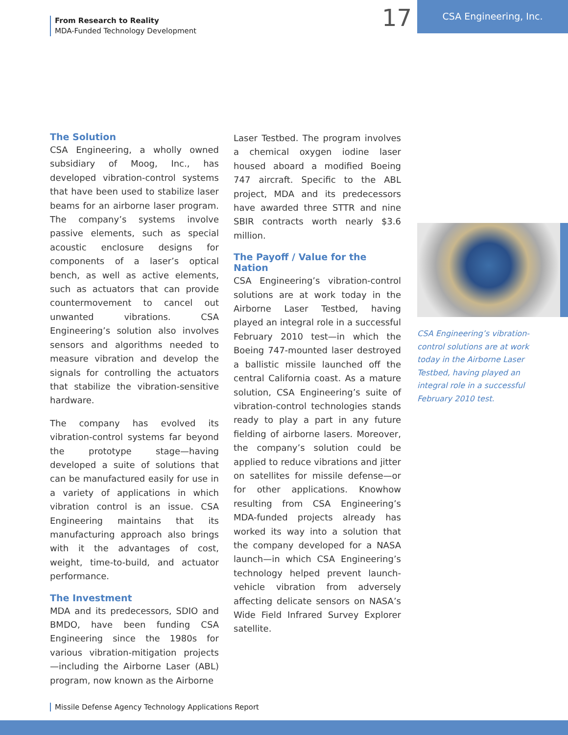From Research to Reality
MDA-Funded Technology Development
17 CSA Engineering, Inc.
The Solution
CSA Engineering, a wholly owned subsidiary of Moog, Inc., has developed vibration-control systems that have been used to stabilize laser beams for an airborne laser program. The company’s systems involve passive elements, such as special acoustic enclosure designs for components of a laser’s optical bench, as well as active elements, such as actuators that can provide countermovement to cancel out unwanted vibrations. CSA Engineering’s solution also involves sensors and algorithms needed to measure vibration and develop the signals for controlling the actuators that stabilize the vibration-sensitive hardware.
The company has evolved its vibration-control systems far beyond the prototype stage—having developed a suite of solutions that can be manufactured easily for use in a variety of applications in which vibration control is an issue. CSA Engineering maintains that its manufacturing approach also brings with it the advantages of cost, weight, time-to-build, and actuator performance.
The Investment
MDA and its predecessors, SDIO and BMDO, have been funding CSA Engineering since the 1980s for various vibration-mitigation projects—including the Airborne Laser (ABL) program, now known as the Airborne
Laser Testbed. The program involves a chemical oxygen iodine laser housed aboard a modified Boeing 747 aircraft. Specific to the ABL project, MDA and its predecessors have awarded three STTR and nine SBIR contracts worth nearly $3.6 million.
The Payoff / Value for the Nation
CSA Engineering’s vibration-control solutions are at work today in the Airborne Laser Testbed, having played an integral role in a successful February 2010 test—in which the Boeing 747-mounted laser destroyed a ballistic missile launched off the central California coast. As a mature solution, CSA Engineering’s suite of vibration-control technologies stands ready to play a part in any future fielding of airborne lasers. Moreover, the company’s solution could be applied to reduce vibrations and jitter on satellites for missile defense—or for other applications. Knowhow resulting from CSA Engineering’s MDA-funded projects already has worked its way into a solution that the company developed for a NASA launch—in which CSA Engineering’s technology helped prevent launch-vehicle vibration from adversely affecting delicate sensors on NASA’s Wide Field Infrared Survey Explorer satellite.
CSA Engineering’s vibration-control solutions are at work today in the Airborne Laser Testbed, having played an integral role in a successful February 2010 test.
Missile Defense Agency Technology Applications Report